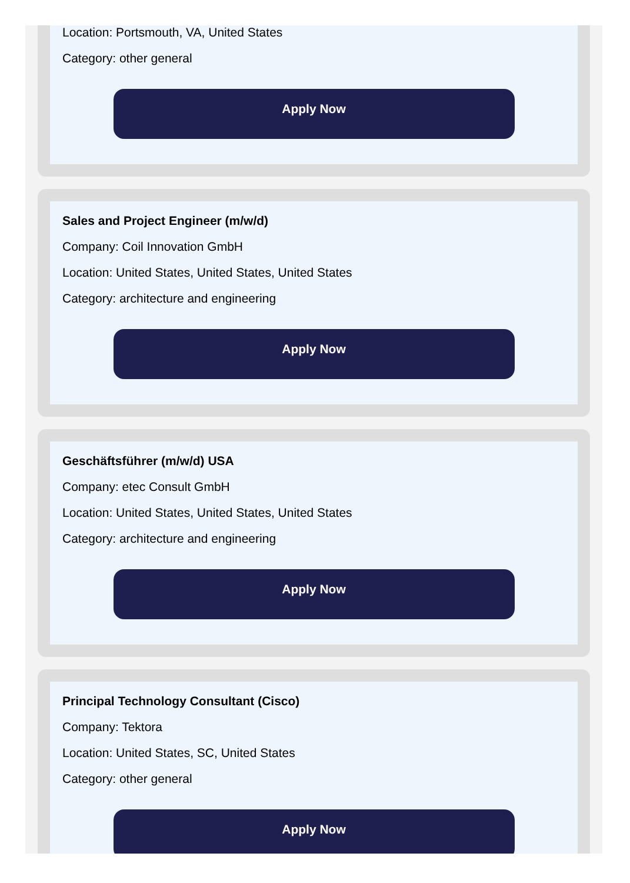Location: Portsmouth, VA, United States
Category: other general
Apply Now
Sales and Project Engineer (m/w/d)
Company: Coil Innovation GmbH
Location: United States, United States, United States
Category: architecture and engineering
Apply Now
Geschäftsführer (m/w/d) USA
Company: etec Consult GmbH
Location: United States, United States, United States
Category: architecture and engineering
Apply Now
Principal Technology Consultant (Cisco)
Company: Tektora
Location: United States, SC, United States
Category: other general
Apply Now